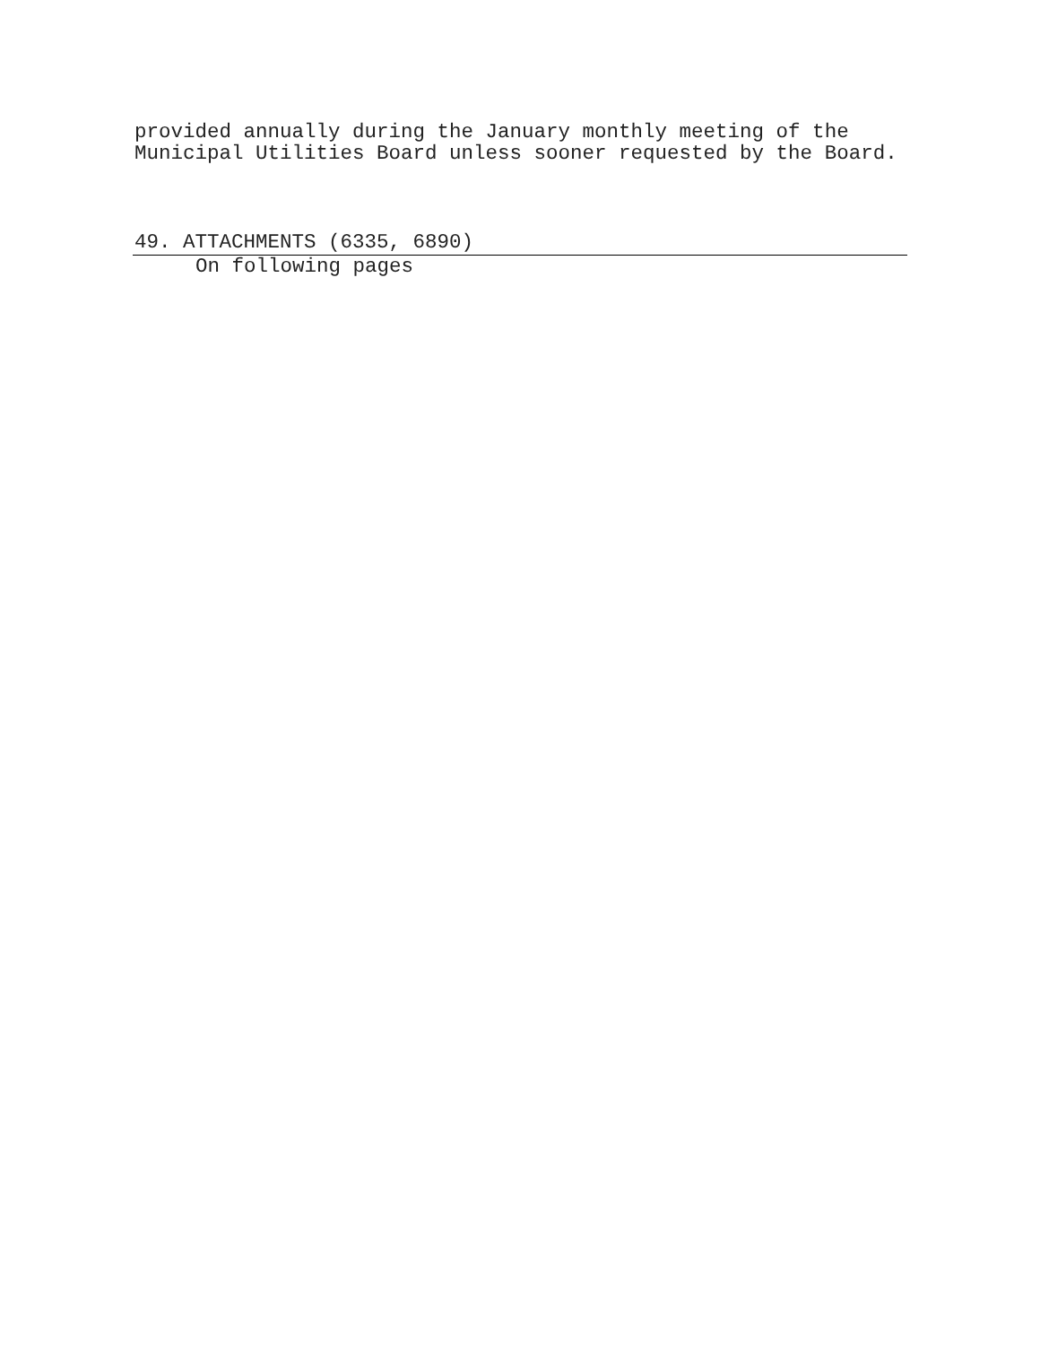provided annually during the January monthly meeting of the
Municipal Utilities Board unless sooner requested by the Board.
49. ATTACHMENTS (6335, 6890)
On following pages